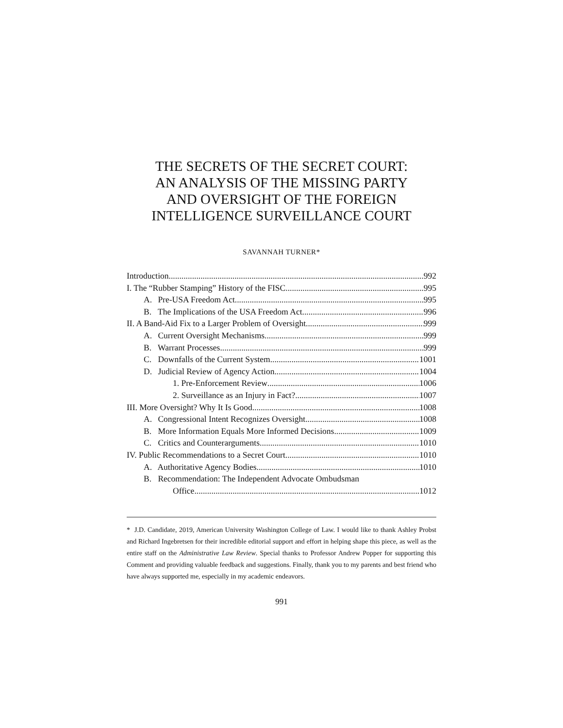THE SECRETS OF THE SECRET COURT:
AN ANALYSIS OF THE MISSING PARTY
AND OVERSIGHT OF THE FOREIGN
INTELLIGENCE SURVEILLANCE COURT
SAVANNAH TURNER*
Introduction 992
I. The “Rubber Stamping” History of the FISC 995
A. Pre-USA Freedom Act 995
B. The Implications of the USA Freedom Act 996
II. A Band-Aid Fix to a Larger Problem of Oversight 999
A. Current Oversight Mechanisms 999
B. Warrant Processes 999
C. Downfalls of the Current System 1001
D. Judicial Review of Agency Action 1004
1. Pre-Enforcement Review 1006
2. Surveillance as an Injury in Fact? 1007
III. More Oversight? Why It Is Good 1008
A. Congressional Intent Recognizes Oversight 1008
B. More Information Equals More Informed Decisions 1009
C. Critics and Counterarguments 1010
IV. Public Recommendations to a Secret Court 1010
A. Authoritative Agency Bodies 1010
B. Recommendation: The Independent Advocate Ombudsman
Office 1012
* J.D. Candidate, 2019, American University Washington College of Law. I would like to thank Ashley Probst and Richard Ingebretsen for their incredible editorial support and effort in helping shape this piece, as well as the entire staff on the Administrative Law Review. Special thanks to Professor Andrew Popper for supporting this Comment and providing valuable feedback and suggestions. Finally, thank you to my parents and best friend who have always supported me, especially in my academic endeavors.
991